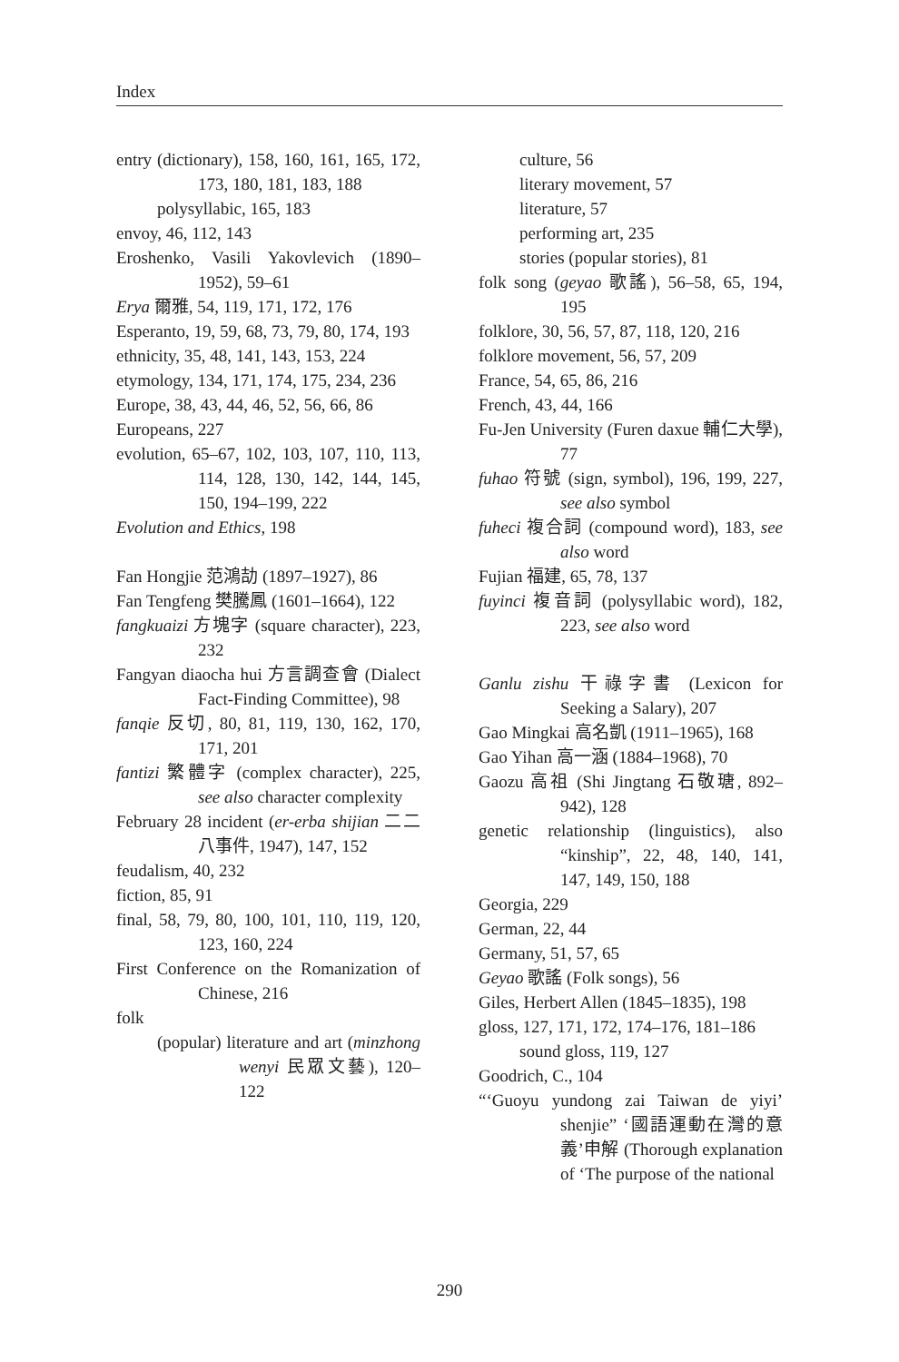Index
entry (dictionary), 158, 160, 161, 165, 172, 173, 180, 181, 183, 188
polysyllabic, 165, 183
envoy, 46, 112, 143
Eroshenko, Vasili Yakovlevich (1890–1952), 59–61
Erya 爾雅, 54, 119, 171, 172, 176
Esperanto, 19, 59, 68, 73, 79, 80, 174, 193
ethnicity, 35, 48, 141, 143, 153, 224
etymology, 134, 171, 174, 175, 234, 236
Europe, 38, 43, 44, 46, 52, 56, 66, 86
Europeans, 227
evolution, 65–67, 102, 103, 107, 110, 113, 114, 128, 130, 142, 144, 145, 150, 194–199, 222
Evolution and Ethics, 198
Fan Hongjie 范鴻劼 (1897–1927), 86
Fan Tengfeng 樊騰鳳 (1601–1664), 122
fangkuaizi 方塊字 (square character), 223, 232
Fangyan diaocha hui 方言調查會 (Dialect Fact-Finding Committee), 98
fanqie 反切, 80, 81, 119, 130, 162, 170, 171, 201
fantizi 繁體字 (complex character), 225, see also character complexity
February 28 incident (er-erba shijian 二二八事件, 1947), 147, 152
feudalism, 40, 232
fiction, 85, 91
final, 58, 79, 80, 100, 101, 110, 119, 120, 123, 160, 224
First Conference on the Romanization of Chinese, 216
folk
(popular) literature and art (minzhong wenyi 民眾文藝), 120–122
culture, 56
literary movement, 57
literature, 57
performing art, 235
stories (popular stories), 81
folk song (geyao 歌謠), 56–58, 65, 194, 195
folklore, 30, 56, 57, 87, 118, 120, 216
folklore movement, 56, 57, 209
France, 54, 65, 86, 216
French, 43, 44, 166
Fu-Jen University (Furen daxue 輔仁大學), 77
fuhao 符號 (sign, symbol), 196, 199, 227, see also symbol
fuheci 複合詞 (compound word), 183, see also word
Fujian 福建, 65, 78, 137
fuyinci 複音詞 (polysyllabic word), 182, 223, see also word
Ganlu zishu 干祿字書 (Lexicon for Seeking a Salary), 207
Gao Mingkai 高名凱 (1911–1965), 168
Gao Yihan 高一涵 (1884–1968), 70
Gaozu 高祖 (Shi Jingtang 石敬瑭, 892–942), 128
genetic relationship (linguistics), also “kinship”, 22, 48, 140, 141, 147, 149, 150, 188
Georgia, 229
German, 22, 44
Germany, 51, 57, 65
Geyao 歌謠 (Folk songs), 56
Giles, Herbert Allen (1845–1835), 198
gloss, 127, 171, 172, 174–176, 181–186
sound gloss, 119, 127
Goodrich, C., 104
“‘Guoyu yundong zai Taiwan de yiyi’ shenjie” ‘國語運動在灣的意義’申解 (Thorough explanation of ‘The purpose of the national
290